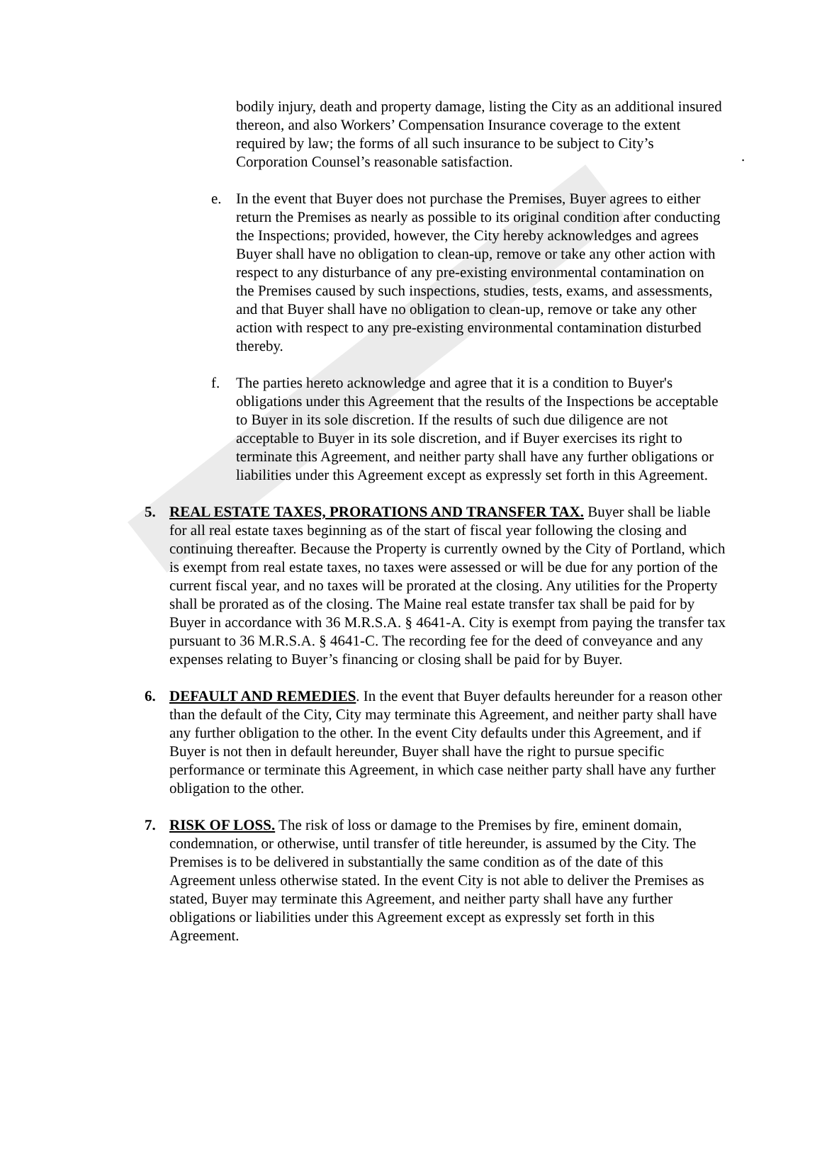.
bodily injury, death and property damage, listing the City as an additional insured thereon, and also Workers’ Compensation Insurance coverage to the extent required by law; the forms of all such insurance to be subject to City’s Corporation Counsel’s reasonable satisfaction.
e. In the event that Buyer does not purchase the Premises, Buyer agrees to either return the Premises as nearly as possible to its original condition after conducting the Inspections; provided, however, the City hereby acknowledges and agrees Buyer shall have no obligation to clean-up, remove or take any other action with respect to any disturbance of any pre-existing environmental contamination on the Premises caused by such inspections, studies, tests, exams, and assessments, and that Buyer shall have no obligation to clean-up, remove or take any other action with respect to any pre-existing environmental contamination disturbed thereby.
f. The parties hereto acknowledge and agree that it is a condition to Buyer's obligations under this Agreement that the results of the Inspections be acceptable to Buyer in its sole discretion. If the results of such due diligence are not acceptable to Buyer in its sole discretion, and if Buyer exercises its right to terminate this Agreement, and neither party shall have any further obligations or liabilities under this Agreement except as expressly set forth in this Agreement.
5. REAL ESTATE TAXES, PRORATIONS AND TRANSFER TAX. Buyer shall be liable for all real estate taxes beginning as of the start of fiscal year following the closing and continuing thereafter. Because the Property is currently owned by the City of Portland, which is exempt from real estate taxes, no taxes were assessed or will be due for any portion of the current fiscal year, and no taxes will be prorated at the closing. Any utilities for the Property shall be prorated as of the closing. The Maine real estate transfer tax shall be paid for by Buyer in accordance with 36 M.R.S.A. § 4641-A. City is exempt from paying the transfer tax pursuant to 36 M.R.S.A. § 4641-C. The recording fee for the deed of conveyance and any expenses relating to Buyer’s financing or closing shall be paid for by Buyer.
6. DEFAULT AND REMEDIES. In the event that Buyer defaults hereunder for a reason other than the default of the City, City may terminate this Agreement, and neither party shall have any further obligation to the other. In the event City defaults under this Agreement, and if Buyer is not then in default hereunder, Buyer shall have the right to pursue specific performance or terminate this Agreement, in which case neither party shall have any further obligation to the other.
7. RISK OF LOSS. The risk of loss or damage to the Premises by fire, eminent domain, condemnation, or otherwise, until transfer of title hereunder, is assumed by the City. The Premises is to be delivered in substantially the same condition as of the date of this Agreement unless otherwise stated. In the event City is not able to deliver the Premises as stated, Buyer may terminate this Agreement, and neither party shall have any further obligations or liabilities under this Agreement except as expressly set forth in this Agreement.